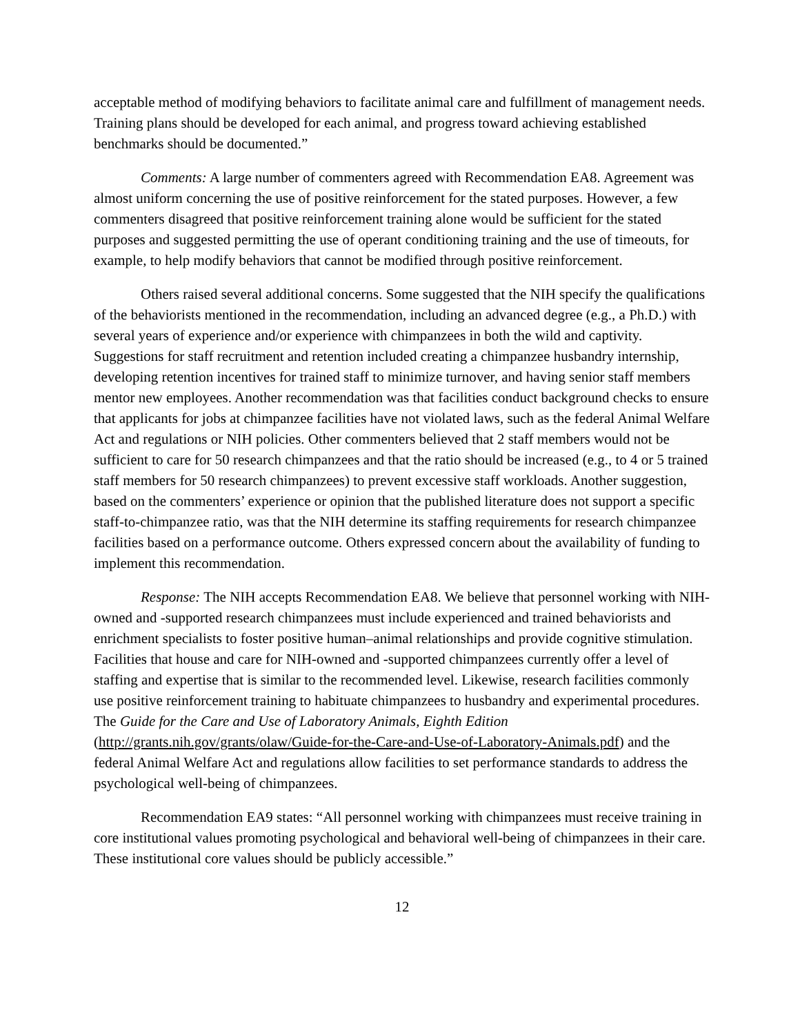acceptable method of modifying behaviors to facilitate animal care and fulfillment of management needs. Training plans should be developed for each animal, and progress toward achieving established benchmarks should be documented.”
Comments: A large number of commenters agreed with Recommendation EA8. Agreement was almost uniform concerning the use of positive reinforcement for the stated purposes. However, a few commenters disagreed that positive reinforcement training alone would be sufficient for the stated purposes and suggested permitting the use of operant conditioning training and the use of timeouts, for example, to help modify behaviors that cannot be modified through positive reinforcement.
Others raised several additional concerns. Some suggested that the NIH specify the qualifications of the behaviorists mentioned in the recommendation, including an advanced degree (e.g., a Ph.D.) with several years of experience and/or experience with chimpanzees in both the wild and captivity. Suggestions for staff recruitment and retention included creating a chimpanzee husbandry internship, developing retention incentives for trained staff to minimize turnover, and having senior staff members mentor new employees. Another recommendation was that facilities conduct background checks to ensure that applicants for jobs at chimpanzee facilities have not violated laws, such as the federal Animal Welfare Act and regulations or NIH policies. Other commenters believed that 2 staff members would not be sufficient to care for 50 research chimpanzees and that the ratio should be increased (e.g., to 4 or 5 trained staff members for 50 research chimpanzees) to prevent excessive staff workloads. Another suggestion, based on the commenters’ experience or opinion that the published literature does not support a specific staff-to-chimpanzee ratio, was that the NIH determine its staffing requirements for research chimpanzee facilities based on a performance outcome. Others expressed concern about the availability of funding to implement this recommendation.
Response: The NIH accepts Recommendation EA8. We believe that personnel working with NIH-owned and -supported research chimpanzees must include experienced and trained behaviorists and enrichment specialists to foster positive human–animal relationships and provide cognitive stimulation. Facilities that house and care for NIH-owned and -supported chimpanzees currently offer a level of staffing and expertise that is similar to the recommended level. Likewise, research facilities commonly use positive reinforcement training to habituate chimpanzees to husbandry and experimental procedures. The Guide for the Care and Use of Laboratory Animals, Eighth Edition (http://grants.nih.gov/grants/olaw/Guide-for-the-Care-and-Use-of-Laboratory-Animals.pdf) and the federal Animal Welfare Act and regulations allow facilities to set performance standards to address the psychological well-being of chimpanzees.
Recommendation EA9 states: “All personnel working with chimpanzees must receive training in core institutional values promoting psychological and behavioral well-being of chimpanzees in their care. These institutional core values should be publicly accessible.”
12